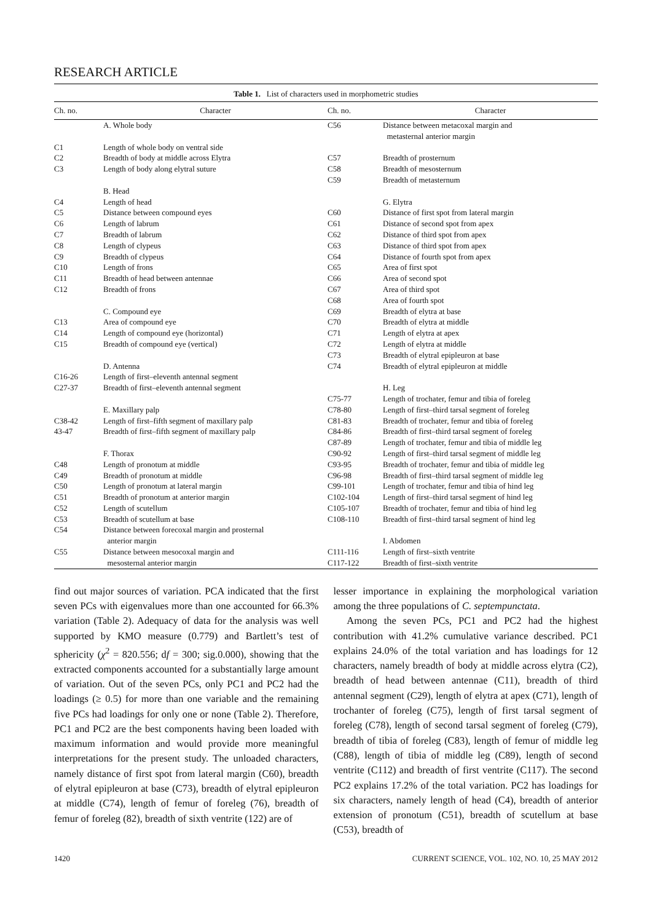RESEARCH ARTICLE
Table 1. List of characters used in morphometric studies
| Ch. no. | Character | Ch. no. | Character |
| --- | --- | --- | --- |
| | A. Whole body | C56 | Distance between metacoxal margin and metasternal anterior margin |
| C1 | Length of whole body on ventral side | | |
| C2 | Breadth of body at middle across Elytra | C57 | Breadth of prosternum |
| C3 | Length of body along elytral suture | C58 | Breadth of mesosternum |
| | | C59 | Breadth of metasternum |
| | B. Head | | |
| C4 | Length of head | | G. Elytra |
| C5 | Distance between compound eyes | C60 | Distance of first spot from lateral margin |
| C6 | Length of labrum | C61 | Distance of second spot from apex |
| C7 | Breadth of labrum | C62 | Distance of third spot from apex |
| C8 | Length of clypeus | C63 | Distance of third spot from apex |
| C9 | Breadth of clypeus | C64 | Distance of fourth spot from apex |
| C10 | Length of frons | C65 | Area of first spot |
| C11 | Breadth of head between antennae | C66 | Area of second spot |
| C12 | Breadth of frons | C67 | Area of third spot |
| | | C68 | Area of fourth spot |
| | C. Compound eye | C69 | Breadth of elytra at base |
| C13 | Area of compound eye | C70 | Breadth of elytra at middle |
| C14 | Length of compound eye (horizontal) | C71 | Length of elytra at apex |
| C15 | Breadth of compound eye (vertical) | C72 | Length of elytra at middle |
| | | C73 | Breadth of elytral epipleuron at base |
| | D. Antenna | C74 | Breadth of elytral epipleuron at middle |
| C16-26 | Length of first–eleventh antennal segment | | |
| C27-37 | Breadth of first–eleventh antennal segment | | H. Leg |
| | | C75-77 | Length of trochater, femur and tibia of foreleg |
| | E. Maxillary palp | C78-80 | Length of first–third tarsal segment of foreleg |
| C38-42 | Length of first–fifth segment of maxillary palp | C81-83 | Breadth of trochater, femur and tibia of foreleg |
| 43-47 | Breadth of first–fifth segment of maxillary palp | C84-86 | Breadth of first–third tarsal segment of foreleg |
| | | C87-89 | Length of trochater, femur and tibia of middle leg |
| | F. Thorax | C90-92 | Length of first–third tarsal segment of middle leg |
| C48 | Length of pronotum at middle | C93-95 | Breadth of trochater, femur and tibia of middle leg |
| C49 | Breadth of pronotum at middle | C96-98 | Breadth of first–third tarsal segment of middle leg |
| C50 | Length of pronotum at lateral margin | C99-101 | Length of trochater, femur and tibia of hind leg |
| C51 | Breadth of pronotum at anterior margin | C102-104 | Length of first–third tarsal segment of hind leg |
| C52 | Length of scutellum | C105-107 | Breadth of trochater, femur and tibia of hind leg |
| C53 | Breadth of scutellum at base | C108-110 | Breadth of first–third tarsal segment of hind leg |
| C54 | Distance between forecoxal margin and prosternal anterior margin | | I. Abdomen |
| C55 | Distance between mesocoxal margin and mesosternal anterior margin | C111-116 C117-122 | Length of first–sixth ventrite Breadth of first–sixth ventrite |
find out major sources of variation. PCA indicated that the first seven PCs with eigenvalues more than one accounted for 66.3% variation (Table 2). Adequacy of data for the analysis was well supported by KMO measure (0.779) and Bartlett’s test of sphericity (χ<sup>2</sup> = 820.556; df = 300; sig.0.000), showing that the extracted components accounted for a substantially large amount of variation. Out of the seven PCs, only PC1 and PC2 had the loadings (≥ 0.5) for more than one variable and the remaining five PCs had loadings for only one or none (Table 2). Therefore, PC1 and PC2 are the best components having been loaded with maximum information and would provide more meaningful interpretations for the present study. The unloaded characters, namely distance of first spot from lateral margin (C60), breadth of elytral epipleuron at base (C73), breadth of elytral epipleuron at middle (C74), length of femur of foreleg (76), breadth of femur of foreleg (82), breadth of sixth ventrite (122) are of
lesser importance in explaining the morphological variation among the three populations of C. septempunctata.
Among the seven PCs, PC1 and PC2 had the highest contribution with 41.2% cumulative variance described. PC1 explains 24.0% of the total variation and has loadings for 12 characters, namely breadth of body at middle across elytra (C2), breadth of head between antennae (C11), breadth of third antennal segment (C29), length of elytra at apex (C71), length of trochanter of foreleg (C75), length of first tarsal segment of foreleg (C78), length of second tarsal segment of foreleg (C79), breadth of tibia of foreleg (C83), length of femur of middle leg (C88), length of tibia of middle leg (C89), length of second ventrite (C112) and breadth of first ventrite (C117). The second PC2 explains 17.2% of the total variation. PC2 has loadings for six characters, namely length of head (C4), breadth of anterior extension of pronotum (C51), breadth of scutellum at base (C53), breadth of
1420 CURRENT SCIENCE, VOL. 102, NO. 10, 25 MAY 2012